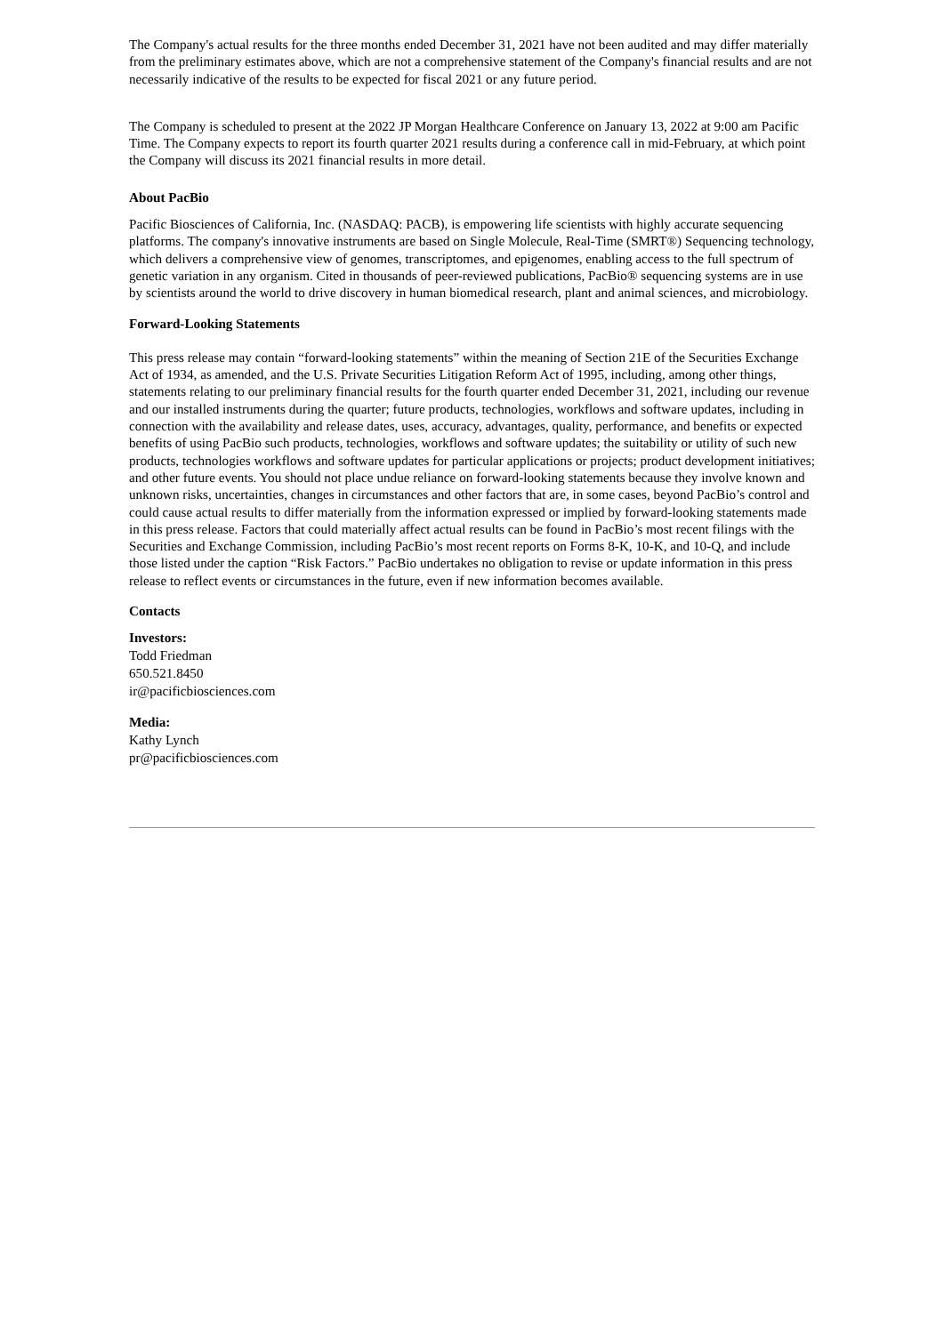The Company's actual results for the three months ended December 31, 2021 have not been audited and may differ materially from the preliminary estimates above, which are not a comprehensive statement of the Company's financial results and are not necessarily indicative of the results to be expected for fiscal 2021 or any future period.
The Company is scheduled to present at the 2022 JP Morgan Healthcare Conference on January 13, 2022 at 9:00 am Pacific Time. The Company expects to report its fourth quarter 2021 results during a conference call in mid-February, at which point the Company will discuss its 2021 financial results in more detail.
About PacBio
Pacific Biosciences of California, Inc. (NASDAQ: PACB), is empowering life scientists with highly accurate sequencing platforms. The company's innovative instruments are based on Single Molecule, Real-Time (SMRT®) Sequencing technology, which delivers a comprehensive view of genomes, transcriptomes, and epigenomes, enabling access to the full spectrum of genetic variation in any organism. Cited in thousands of peer-reviewed publications, PacBio® sequencing systems are in use by scientists around the world to drive discovery in human biomedical research, plant and animal sciences, and microbiology.
Forward-Looking Statements
This press release may contain “forward-looking statements” within the meaning of Section 21E of the Securities Exchange Act of 1934, as amended, and the U.S. Private Securities Litigation Reform Act of 1995, including, among other things, statements relating to our preliminary financial results for the fourth quarter ended December 31, 2021, including our revenue and our installed instruments during the quarter; future products, technologies, workflows and software updates, including in connection with the availability and release dates, uses, accuracy, advantages, quality, performance, and benefits or expected benefits of using PacBio such products, technologies, workflows and software updates; the suitability or utility of such new products, technologies workflows and software updates for particular applications or projects; product development initiatives; and other future events. You should not place undue reliance on forward-looking statements because they involve known and unknown risks, uncertainties, changes in circumstances and other factors that are, in some cases, beyond PacBio’s control and could cause actual results to differ materially from the information expressed or implied by forward-looking statements made in this press release. Factors that could materially affect actual results can be found in PacBio’s most recent filings with the Securities and Exchange Commission, including PacBio’s most recent reports on Forms 8-K, 10-K, and 10-Q, and include those listed under the caption “Risk Factors.” PacBio undertakes no obligation to revise or update information in this press release to reflect events or circumstances in the future, even if new information becomes available.
Contacts
Investors:
Todd Friedman
650.521.8450
ir@pacificbiosciences.com
Media:
Kathy Lynch
pr@pacificbiosciences.com